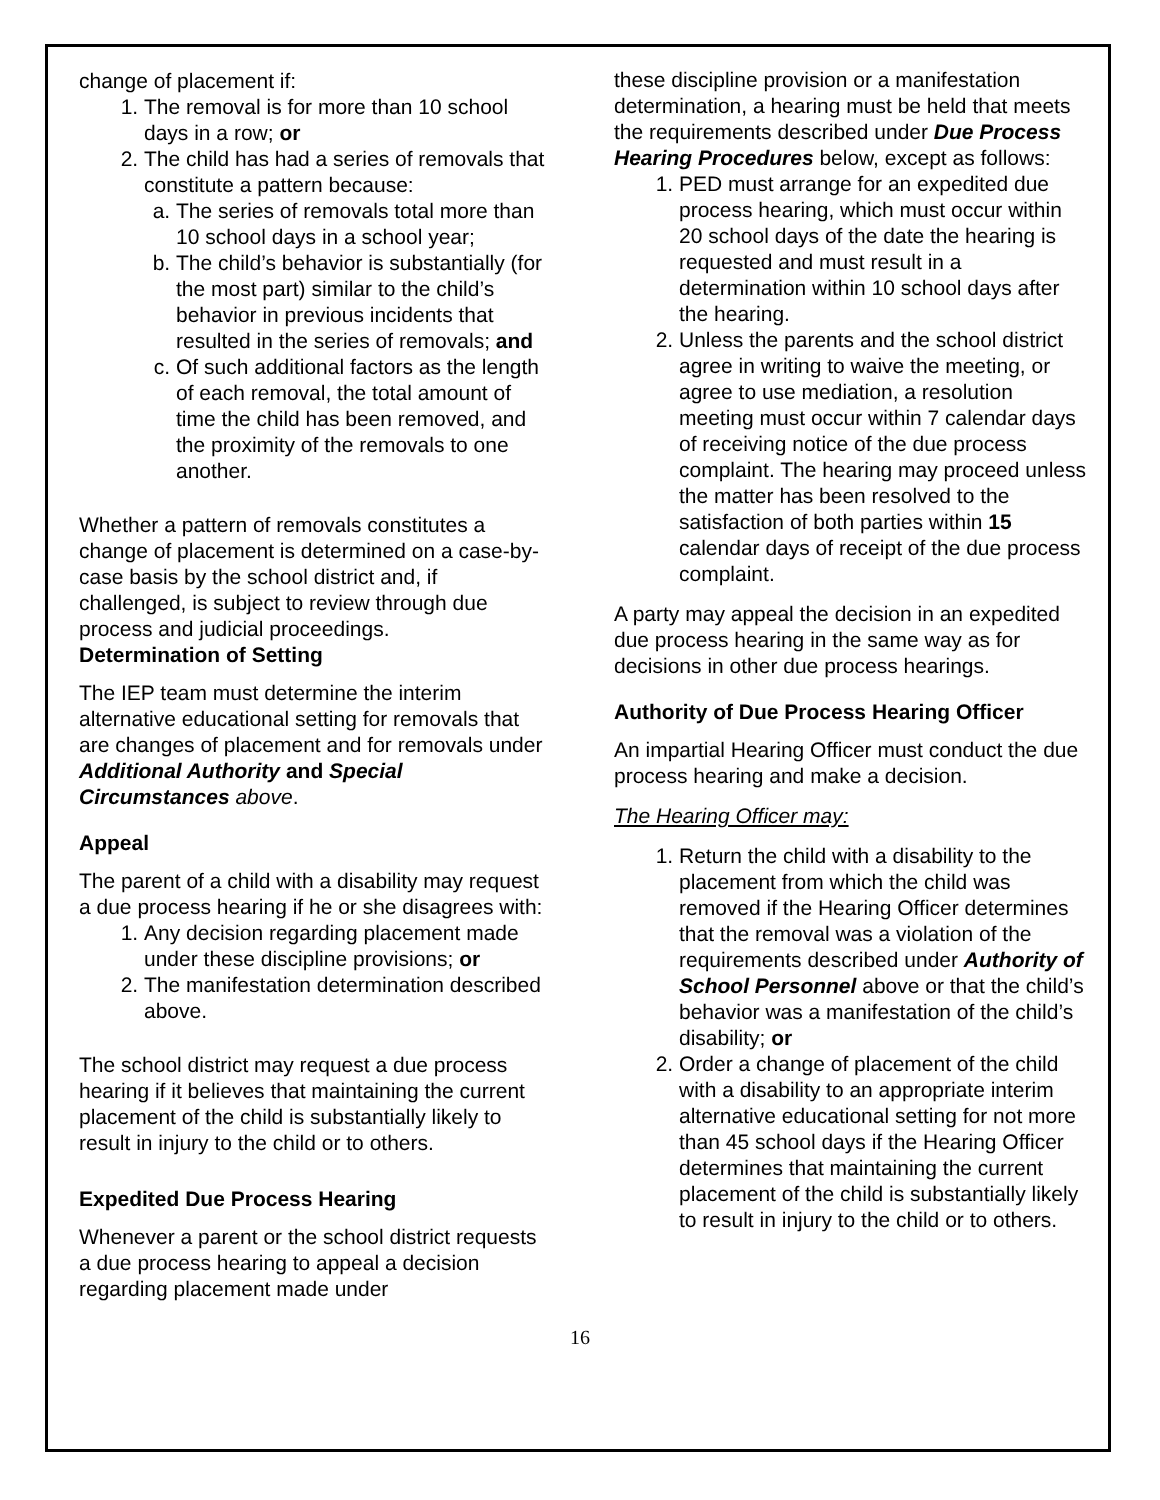change of placement if:
1. The removal is for more than 10 school days in a row; or
2. The child has had a series of removals that constitute a pattern because:
a. The series of removals total more than 10 school days in a school year;
b. The child’s behavior is substantially (for the most part) similar to the child’s behavior in previous incidents that resulted in the series of removals; and
c. Of such additional factors as the length of each removal, the total amount of time the child has been removed, and the proximity of the removals to one another.
Whether a pattern of removals constitutes a change of placement is determined on a case-by-case basis by the school district and, if challenged, is subject to review through due process and judicial proceedings.
Determination of Setting
The IEP team must determine the interim alternative educational setting for removals that are changes of placement and for removals under Additional Authority and Special Circumstances above.
Appeal
The parent of a child with a disability may request a due process hearing if he or she disagrees with:
1. Any decision regarding placement made under these discipline provisions; or
2. The manifestation determination described above.
The school district may request a due process hearing if it believes that maintaining the current placement of the child is substantially likely to result in injury to the child or to others.
Expedited Due Process Hearing
Whenever a parent or the school district requests a due process hearing to appeal a decision regarding placement made under
these discipline provision or a manifestation determination, a hearing must be held that meets the requirements described under Due Process Hearing Procedures below, except as follows:
1. PED must arrange for an expedited due process hearing, which must occur within 20 school days of the date the hearing is requested and must result in a determination within 10 school days after the hearing.
2. Unless the parents and the school district agree in writing to waive the meeting, or agree to use mediation, a resolution meeting must occur within 7 calendar days of receiving notice of the due process complaint. The hearing may proceed unless the matter has been resolved to the satisfaction of both parties within 15 calendar days of receipt of the due process complaint.
A party may appeal the decision in an expedited due process hearing in the same way as for decisions in other due process hearings.
Authority of Due Process Hearing Officer
An impartial Hearing Officer must conduct the due process hearing and make a decision.
The Hearing Officer may:
1. Return the child with a disability to the placement from which the child was removed if the Hearing Officer determines that the removal was a violation of the requirements described under Authority of School Personnel above or that the child’s behavior was a manifestation of the child’s disability; or
2. Order a change of placement of the child with a disability to an appropriate interim alternative educational setting for not more than 45 school days if the Hearing Officer determines that maintaining the current placement of the child is substantially likely to result in injury to the child or to others.
16